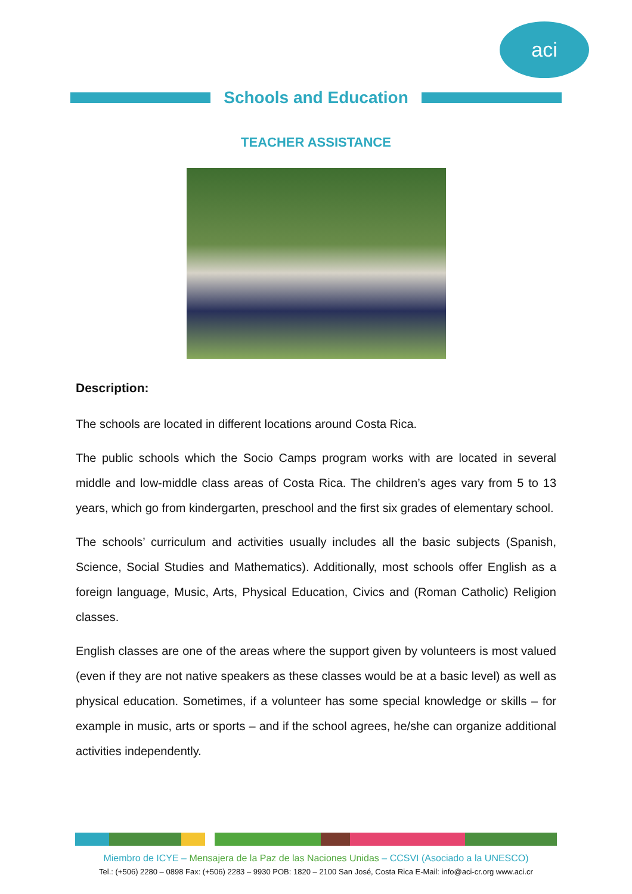aci
Schools and Education
TEACHER ASSISTANCE
Description:
The schools are located in different locations around Costa Rica.
The public schools which the Socio Camps program works with are located in several middle and low-middle class areas of Costa Rica. The children’s ages vary from 5 to 13 years, which go from kindergarten, preschool and the first six grades of elementary school.
The schools’ curriculum and activities usually includes all the basic subjects (Spanish, Science, Social Studies and Mathematics). Additionally, most schools offer English as a foreign language, Music, Arts, Physical Education, Civics and (Roman Catholic) Religion classes.
English classes are one of the areas where the support given by volunteers is most valued (even if they are not native speakers as these classes would be at a basic level) as well as physical education. Sometimes, if a volunteer has some special knowledge or skills – for example in music, arts or sports – and if the school agrees, he/she can organize additional activities independently.
Miembro de ICYE – Mensajera de la Paz de las Naciones Unidas – CCSVI (Asociado a la UNESCO)
Tel.: (+506) 2280 – 0898 Fax: (+506) 2283 – 9930 POB: 1820 – 2100 San José, Costa Rica E-Mail: info@aci-cr.org www.aci.cr